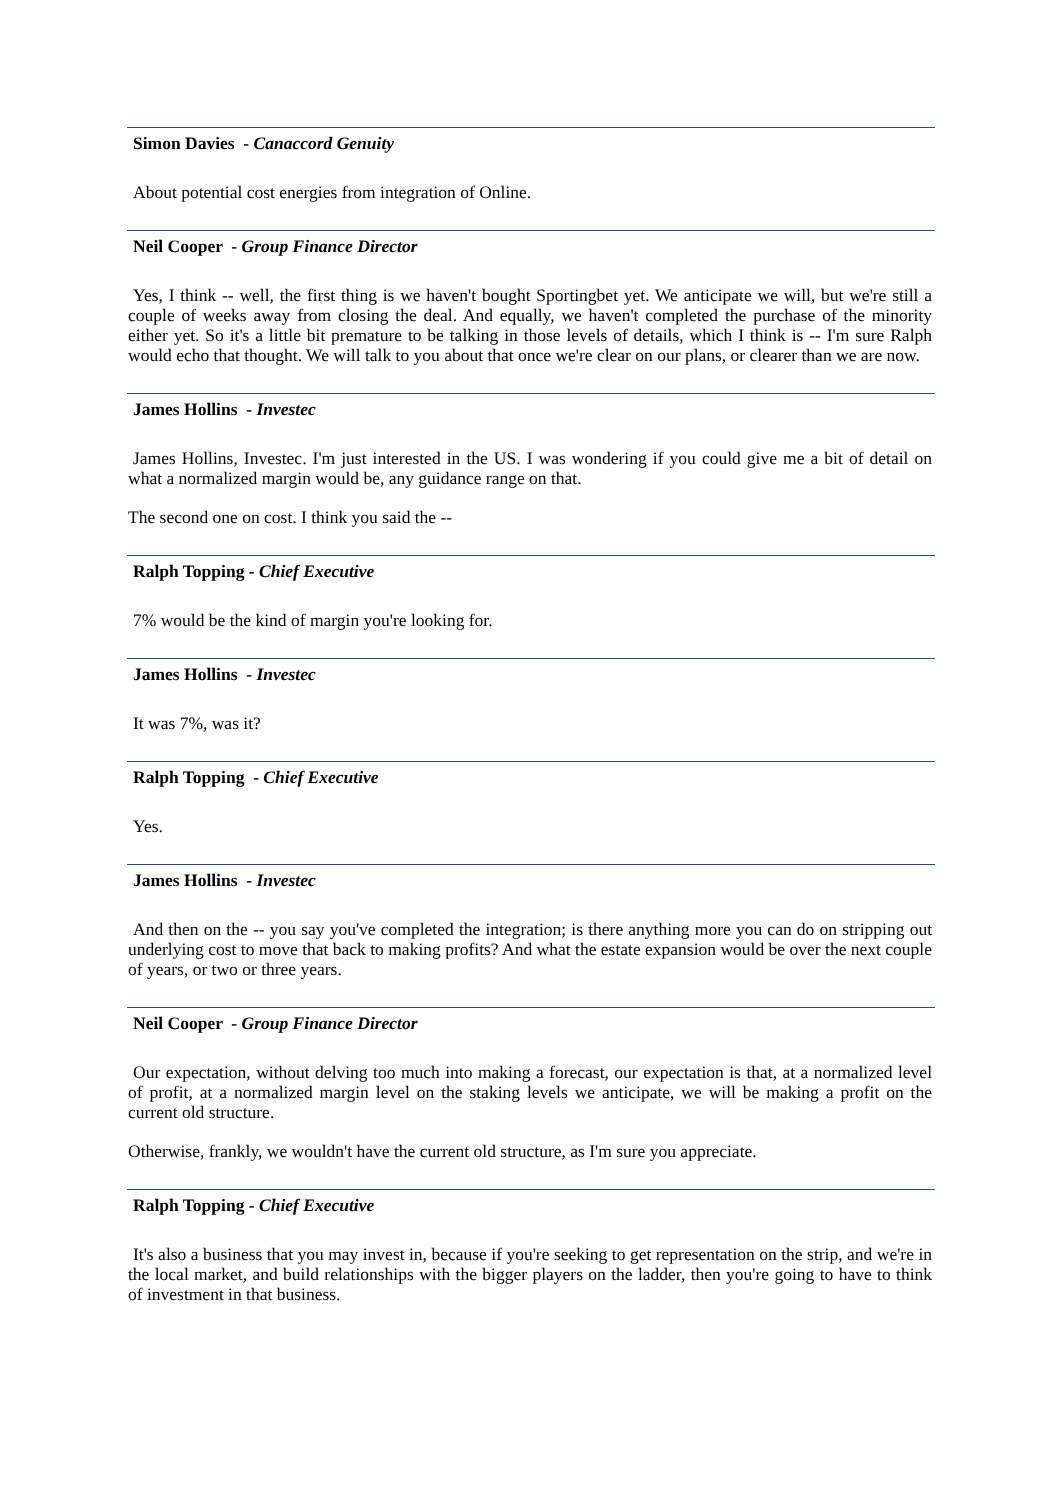Simon Davies - Canaccord Genuity
About potential cost energies from integration of Online.
Neil Cooper - Group Finance Director
Yes, I think -- well, the first thing is we haven't bought Sportingbet yet. We anticipate we will, but we're still a couple of weeks away from closing the deal. And equally, we haven't completed the purchase of the minority either yet. So it's a little bit premature to be talking in those levels of details, which I think is -- I'm sure Ralph would echo that thought. We will talk to you about that once we're clear on our plans, or clearer than we are now.
James Hollins - Investec
James Hollins, Investec. I'm just interested in the US. I was wondering if you could give me a bit of detail on what a normalized margin would be, any guidance range on that.
The second one on cost. I think you said the --
Ralph Topping - Chief Executive
7% would be the kind of margin you're looking for.
James Hollins - Investec
It was 7%, was it?
Ralph Topping - Chief Executive
Yes.
James Hollins - Investec
And then on the -- you say you've completed the integration; is there anything more you can do on stripping out underlying cost to move that back to making profits? And what the estate expansion would be over the next couple of years, or two or three years.
Neil Cooper - Group Finance Director
Our expectation, without delving too much into making a forecast, our expectation is that, at a normalized level of profit, at a normalized margin level on the staking levels we anticipate, we will be making a profit on the current old structure.
Otherwise, frankly, we wouldn't have the current old structure, as I'm sure you appreciate.
Ralph Topping - Chief Executive
It's also a business that you may invest in, because if you're seeking to get representation on the strip, and we're in the local market, and build relationships with the bigger players on the ladder, then you're going to have to think of investment in that business.